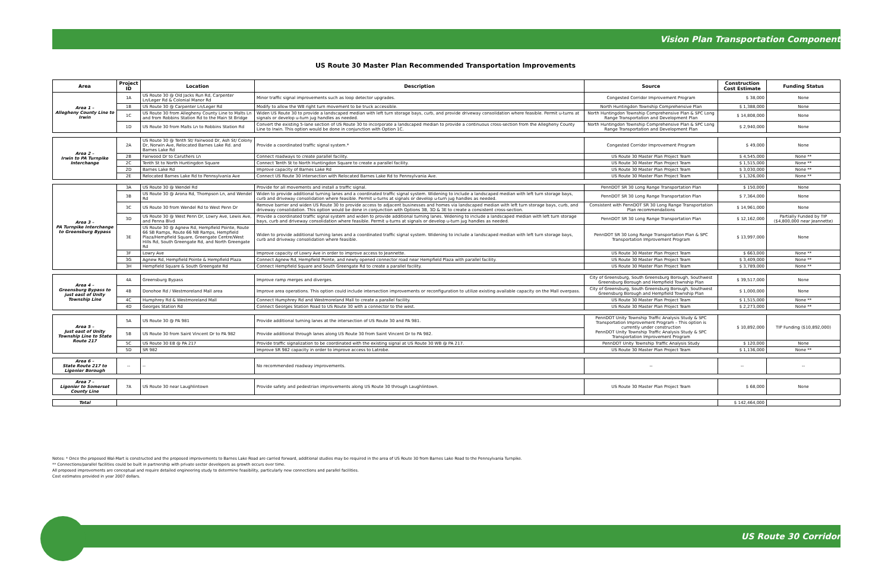Vision Plan Transportation Component
US Route 30 Master Plan Recommended Transportation Improvements
| Area | Project ID | Location | Description | Source | Construction Cost Estimate | Funding Status |
| --- | --- | --- | --- | --- | --- | --- |
| Area 1 – Allegheny County Line to Irwin | 1A | US Route 30 @ Old Jacks Run Rd, Carpenter Ln/Leger Rd & Colonial Manor Rd | Minor traffic signal improvements such as loop detector upgrades. | Congested Corridor Improvement Program | $ 38,000 | None |
| | 1B | US Route 30 @ Carpenter Ln/Leger Rd | Modify to allow the WB right turn movement to be truck accessible. | North Huntingdon Township Comprehensive Plan | $ 1,388,000 | None |
| | 1C | US Route 30 from Allegheny County Line to Malts Ln and from Robbins Station Rd to the Main St Bridge | Widen US Route 30 to provide a landscaped median with left turn storage bays, curb, and provide driveway consolidation where feasible. Permit u-turns at signals or develop u-turn jug handles as needed. | North Huntingdon Township Comprehensive Plan & SPC Long Range Transportation and Development Plan | $ 14,808,000 | None |
| | 1D | US Route 30 from Malts Ln to Robbins Station Rd | Convert the existing 5-lane section of US Route 30 to incorporate a landscaped median to provide a continuous cross-section from the Allegheny County Line to Irwin. This option would be done in conjunction with Option 1C. | North Huntingdon Township Comprehensive Plan & SPC Long Range Transportation and Development Plan | $ 2,940,000 | None |
| Area 2 – Irwin to PA Turnpike Interchange | 2A | US Route 30 @ Tenth St/ Fairwood Dr, Ash St/ Colony Dr, Norwin Ave, Relocated Barnes Lake Rd. and Barnes Lake Rd | Provide a coordinated traffic signal system.* | Congested Corridor Improvement Program | $ 49,000 | None |
| | 2B | Fairwood Dr to Caruthers Ln | Connect roadways to create parallel facility. | US Route 30 Master Plan Project Team | $ 4,545,000 | None ** |
| | 2C | Tenth St to North Huntingdon Square | Connect Tenth St to North Huntingdon Square to create a parallel facility. | US Route 30 Master Plan Project Team | $ 1,515,000 | None ** |
| | 2D | Barnes Lake Rd | Improve capacity of Barnes Lake Rd | US Route 30 Master Plan Project Team | $ 3,030,000 | None ** |
| | 2E | Relocated Barnes Lake Rd to Pennsylvania Ave | Connect US Route 30 intersection with Relocated Barnes Lake Rd to Pennsylvania Ave. | US Route 30 Master Plan Project Team | $ 1,326,000 | None ** |
| Area 3 – PA Turnpike Interchange to Greensburg Bypass | 3A | US Route 30 @ Wendel Rd | Provide for all movements and install a traffic signal. | PennDOT SR 30 Long Range Transportation Plan | $ 150,000 | None |
| | 3B | US Route 30 @ Arona Rd, Thompson Ln, and Wendel Rd | Widen to provide additional turning lanes and a coordinated traffic signal system. Widening to include a landscaped median with left turn storage bays, curb and driveway consolidation where feasible. Permit u-turns at signals or develop u-turn jug handles as needed. | PennDOT SR 30 Long Range Transportation Plan | $ 7,364,000 | None |
| | 3C | US Route 30 from Wendel Rd to West Penn Dr | Remove barrier and widen US Route 30 to provide access to adjacent businesses and homes via landscaped median with left turn storage bays, curb, and driveway consolidation. This option would be done in conjunction with Options 3B, 3D & 3E to create a consistent cross-section. | Consistent with PennDOT SR 30 Long Range Transportation Plan recommendations | $ 14,961,000 | None |
| | 3D | US Route 30 @ West Penn Dr, Lowry Ave, Lewis Ave, and Penna Blvd | Provide a coordinated traffic signal system and widen to provide additional turning lanes. Widening to include a landscaped median with left turn storage bays, curb and driveway consolidation where feasible. Permit u-turns at signals or develop u-turn jug handles as needed. | PennDOT SR 30 Long Range Transportation Plan | $ 12,162,000 | Partially Funded by TIP ($4,800,000 near Jeannette) |
| | 3E | US Route 30 @ Agnew Rd, Hempfield Pointe, Route 66 SB Ramps, Route 66 NB Ramps, Hempfield Plaza/Hempfield Square, Greengate Centre/West Hills Rd, South Greengate Rd, and North Greengate Rd | Widen to provide additional turning lanes and a coordinated traffic signal system. Widening to include a landscaped median with left turn storage bays, curb and driveway consolidation where feasible. | PennDOT SR 30 Long Range Transportation Plan & SPC Transportation Improvement Program | $ 13,997,000 | None |
| | 3F | Lowry Ave | Improve capacity of Lowry Ave in order to improve access to Jeannette. | US Route 30 Master Plan Project Team | $ 663,000 | None ** |
| | 3G | Agnew Rd, Hempfield Pointe & Hempfield Plaza | Connect Agnew Rd, Hempfield Pointe, and newly opened connector road near Hempfield Plaza with parallel facility. | US Route 30 Master Plan Project Team | $ 3,409,000 | None ** |
| | 3H | Hempfield Square & South Greengate Rd | Connect Hempfield Square and South Greengate Rd to create a parallel facility. | US Route 30 Master Plan Project Team | $ 3,789,000 | None ** |
| Area 4 – Greensburg Bypass to just east of Unity Township Line | 4A | Greensburg Bypass | Improve ramp merges and diverges. | City of Greensburg, South Greensburg Borough, Southwest Greensburg Borough and Hempfield Township Plan | $ 39,517,000 | None |
| | 4B | Donohoe Rd / Westmoreland Mall area | Improve area operations. This option could include intersection improvements or reconfiguration to utilize existing available capacity on the Mall overpass. | City of Greensburg, South Greensburg Borough, Southwest Greensburg Borough and Hempfield Township Plan | $ 1,000,000 | None |
| | 4C | Humphrey Rd & Westmoreland Mall | Connect Humphrey Rd and Westmoreland Mall to create a parallel facility. | US Route 30 Master Plan Project Team | $ 1,515,000 | None ** |
| | 4D | Georges Station Rd | Connect Georges Station Road to US Route 30 with a connector to the west. | US Route 30 Master Plan Project Team | $ 2,273,000 | None ** |
| Area 5 – Just east of Unity Township Line to State Route 217 | 5A | US Route 30 @ PA 981 | Provide additional turning lanes at the intersection of US Route 30 and PA 981. | PennDOT Unity Township Traffic Analysis Study & SPC Transportation Improvement Program – This option is currently under construction PennDOT Unity Township Traffic Analysis Study & SPC Transportation Improvement Program | $ 10,892,000 | TIP Funding ($10,892,000) |
| | 5B | US Route 30 from Saint Vincent Dr to PA 982 | Provide additional through lanes along US Route 30 from Saint Vincent Dr to PA 982. | | | |
| | 5C | US Route 30 EB @ PA 217 | Provide traffic signalization to be coordinated with the existing signal at US Route 30 WB @ PA 217. | PennDOT Unity Township Traffic Analysis Study | $ 120,000 | None |
| | 5D | SR 982 | Improve SR 982 capacity in order to improve access to Latrobe. | US Route 30 Master Plan Project Team | $ 1,136,000 | None ** |
| Area 6 – State Route 217 to Ligonier Borough | -- | -- | No recommended roadway improvements. | -- | -- | -- |
| Area 7 – Ligonier to Somerset County Line | 7A | US Route 30 near Laughlintown | Provide safety and pedestrian improvements along US Route 30 through Laughlintown. | US Route 30 Master Plan Project Team | $ 68,000 | None |
| Total | | $ 142,464,000 | |
Notes: * Once the proposed Wal-Mart is constructed and the proposed improvements to Barnes Lake Road are carried forward, additional studies may be required in the area of US Route 30 from Barnes Lake Road to the Pennsylvania Turnpike.
** Connections/parallel facilities could be built in partnership with private sector developers as growth occurs over time.
All proposed improvements are conceptual and require detailed engineering study to determine feasibility, particularly new connections and parallel facilities.
Cost estimates provided in year 2007 dollars.
US Route 30 Corridor